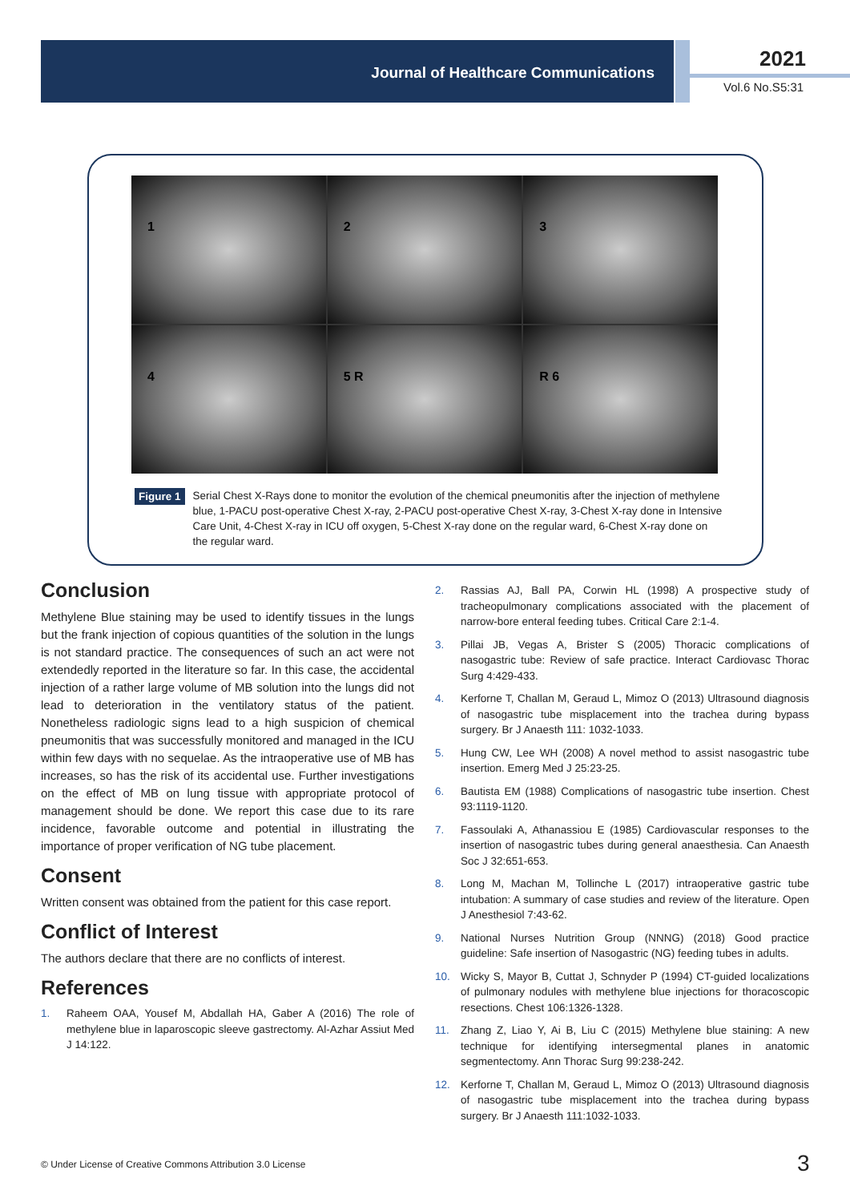Journal of Healthcare Communications 2021
Vol.6 No.S5:31
1
2
3
4
5 R
R 6
Figure 1 Serial Chest X-Rays done to monitor the evolution of the chemical pneumonitis after the injection of methylene blue, 1-PACU post-operative Chest X-ray, 2-PACU post-operative Chest X-ray, 3-Chest X-ray done in Intensive Care Unit, 4-Chest X-ray in ICU off oxygen, 5-Chest X-ray done on the regular ward, 6-Chest X-ray done on the regular ward.
Conclusion
Methylene Blue staining may be used to identify tissues in the lungs but the frank injection of copious quantities of the solution in the lungs is not standard practice. The consequences of such an act were not extendedly reported in the literature so far. In this case, the accidental injection of a rather large volume of MB solution into the lungs did not lead to deterioration in the ventilatory status of the patient. Nonetheless radiologic signs lead to a high suspicion of chemical pneumonitis that was successfully monitored and managed in the ICU within few days with no sequelae. As the intraoperative use of MB has increases, so has the risk of its accidental use. Further investigations on the effect of MB on lung tissue with appropriate protocol of management should be done. We report this case due to its rare incidence, favorable outcome and potential in illustrating the importance of proper verification of NG tube placement.
Consent
Written consent was obtained from the patient for this case report.
Conflict of Interest
The authors declare that there are no conflicts of interest.
References
1. Raheem OAA, Yousef M, Abdallah HA, Gaber A (2016) The role of methylene blue in laparoscopic sleeve gastrectomy. Al-Azhar Assiut Med J 14:122.
2. Rassias AJ, Ball PA, Corwin HL (1998) A prospective study of tracheopulmonary complications associated with the placement of narrow-bore enteral feeding tubes. Critical Care 2:1-4.
3. Pillai JB, Vegas A, Brister S (2005) Thoracic complications of nasogastric tube: Review of safe practice. Interact Cardiovasc Thorac Surg 4:429-433.
4. Kerforne T, Challan M, Geraud L, Mimoz O (2013) Ultrasound diagnosis of nasogastric tube misplacement into the trachea during bypass surgery. Br J Anaesth 111: 1032-1033.
5. Hung CW, Lee WH (2008) A novel method to assist nasogastric tube insertion. Emerg Med J 25:23-25.
6. Bautista EM (1988) Complications of nasogastric tube insertion. Chest 93:1119-1120.
7. Fassoulaki A, Athanassiou E (1985) Cardiovascular responses to the insertion of nasogastric tubes during general anaesthesia. Can Anaesth Soc J 32:651-653.
8. Long M, Machan M, Tollinche L (2017) intraoperative gastric tube intubation: A summary of case studies and review of the literature. Open J Anesthesiol 7:43-62.
9. National Nurses Nutrition Group (NNNG) (2018) Good practice guideline: Safe insertion of Nasogastric (NG) feeding tubes in adults.
10. Wicky S, Mayor B, Cuttat J, Schnyder P (1994) CT-guided localizations of pulmonary nodules with methylene blue injections for thoracoscopic resections. Chest 106:1326-1328.
11. Zhang Z, Liao Y, Ai B, Liu C (2015) Methylene blue staining: A new technique for identifying intersegmental planes in anatomic segmentectomy. Ann Thorac Surg 99:238-242.
12. Kerforne T, Challan M, Geraud L, Mimoz O (2013) Ultrasound diagnosis of nasogastric tube misplacement into the trachea during bypass surgery. Br J Anaesth 111:1032-1033.
© Under License of Creative Commons Attribution 3.0 License
3